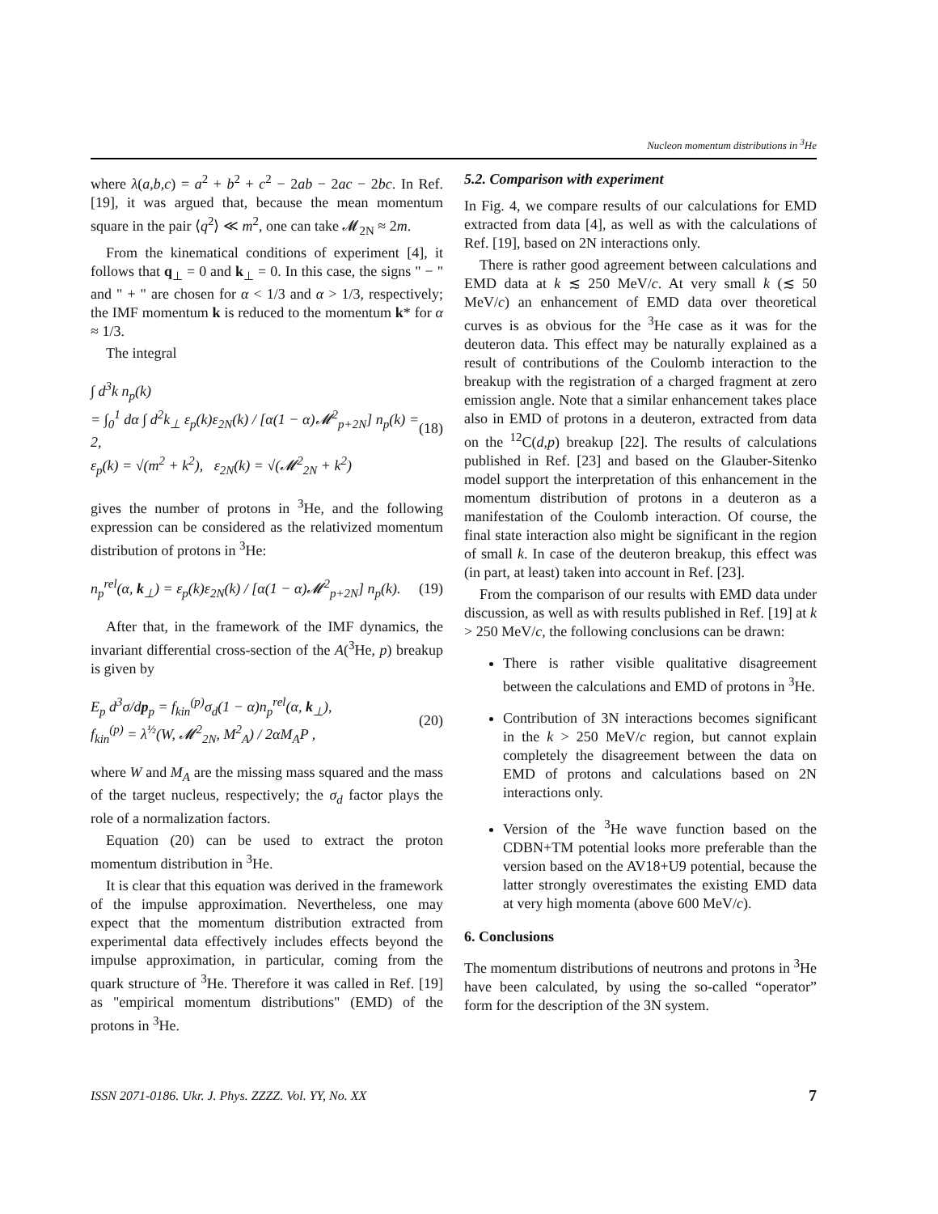Nucleon momentum distributions in <sup>3</sup>He
where λ(a,b,c) = a<sup>2</sup> + b<sup>2</sup> + c<sup>2</sup> − 2ab − 2ac − 2bc. In Ref. [19], it was argued that, because the mean momentum square in the pair ⟨q<sup>2</sup>⟩ ≪ m<sup>2</sup>, one can take 𝓜<sub>2N</sub> ≈ 2m.
From the kinematical conditions of experiment [4], it follows that q<sub>⊥</sub> = 0 and k<sub>⊥</sub> = 0. In this case, the signs " − " and " + " are chosen for α < 1/3 and α > 1/3, respectively; the IMF momentum k is reduced to the momentum k* for α ≈ 1/3.
The integral
∫ d<sup>3</sup>k n<sub>p</sub>(k)
= ∫<sub>0</sub><sup>1</sup> dα ∫ d<sup>2</sup>k<sub>⊥</sub> ε<sub>p</sub>(k)ε<sub>2N</sub>(k) / [α(1 − α)𝓜<sup>2</sup><sub>p+2N</sub>] n<sub>p</sub>(k) = 2,
ε<sub>p</sub>(k) = √(m<sup>2</sup> + k<sup>2</sup>), ε<sub>2N</sub>(k) = √(𝓜<sup>2</sup><sub>2N</sub> + k<sup>2</sup>)
(18)
gives the number of protons in <sup>3</sup>He, and the following expression can be considered as the relativized momentum distribution of protons in <sup>3</sup>He:
n<sub>p</sub><sup>rel</sup>(α, k<sub>⊥</sub>) = ε<sub>p</sub>(k)ε<sub>2N</sub>(k) / [α(1 − α)𝓜<sup>2</sup><sub>p+2N</sub>] n<sub>p</sub>(k).
(19)
After that, in the framework of the IMF dynamics, the invariant differential cross-section of the A(<sup>3</sup>He, p) breakup is given by
E<sub>p</sub> d<sup>3</sup>σ/dp<sub>p</sub> = f<sub>kin</sub><sup>(p)</sup>σ<sub>d</sub>(1 − α)n<sub>p</sub><sup>rel</sup>(α, k<sub>⊥</sub>),
f<sub>kin</sub><sup>(p)</sup> = λ<sup>½</sup>(W, 𝓜<sup>2</sup><sub>2N</sub>, M<sup>2</sup><sub>A</sub>) / 2αM<sub>A</sub>P ,
(20)
where W and M<sub>A</sub> are the missing mass squared and the mass of the target nucleus, respectively; the σ<sub>d</sub> factor plays the role of a normalization factors.
Equation (20) can be used to extract the proton momentum distribution in <sup>3</sup>He.
It is clear that this equation was derived in the framework of the impulse approximation. Nevertheless, one may expect that the momentum distribution extracted from experimental data effectively includes effects beyond the impulse approximation, in particular, coming from the quark structure of <sup>3</sup>He. Therefore it was called in Ref. [19] as "empirical momentum distributions" (EMD) of the protons in <sup>3</sup>He.
5.2. Comparison with experiment
In Fig. 4, we compare results of our calculations for EMD extracted from data [4], as well as with the calculations of Ref. [19], based on 2N interactions only.
There is rather good agreement between calculations and EMD data at k ≲ 250 MeV/c. At very small k (≲ 50 MeV/c) an enhancement of EMD data over theoretical curves is as obvious for the <sup>3</sup>He case as it was for the deuteron data. This effect may be naturally explained as a result of contributions of the Coulomb interaction to the breakup with the registration of a charged fragment at zero emission angle. Note that a similar enhancement takes place also in EMD of protons in a deuteron, extracted from data on the <sup>12</sup>C(d,p) breakup [22]. The results of calculations published in Ref. [23] and based on the Glauber-Sitenko model support the interpretation of this enhancement in the momentum distribution of protons in a deuteron as a manifestation of the Coulomb interaction. Of course, the final state interaction also might be significant in the region of small k. In case of the deuteron breakup, this effect was (in part, at least) taken into account in Ref. [23].
From the comparison of our results with EMD data under discussion, as well as with results published in Ref. [19] at k > 250 MeV/c, the following conclusions can be drawn:
There is rather visible qualitative disagreement between the calculations and EMD of protons in <sup>3</sup>He.
Contribution of 3N interactions becomes significant in the k > 250 MeV/c region, but cannot explain completely the disagreement between the data on EMD of protons and calculations based on 2N interactions only.
Version of the <sup>3</sup>He wave function based on the CDBN+TM potential looks more preferable than the version based on the AV18+U9 potential, because the latter strongly overestimates the existing EMD data at very high momenta (above 600 MeV/c).
6. Conclusions
The momentum distributions of neutrons and protons in <sup>3</sup>He have been calculated, by using the so-called “operator” form for the description of the 3N system.
ISSN 2071-0186. Ukr. J. Phys. ZZZZ. Vol. YY, No. XX 7